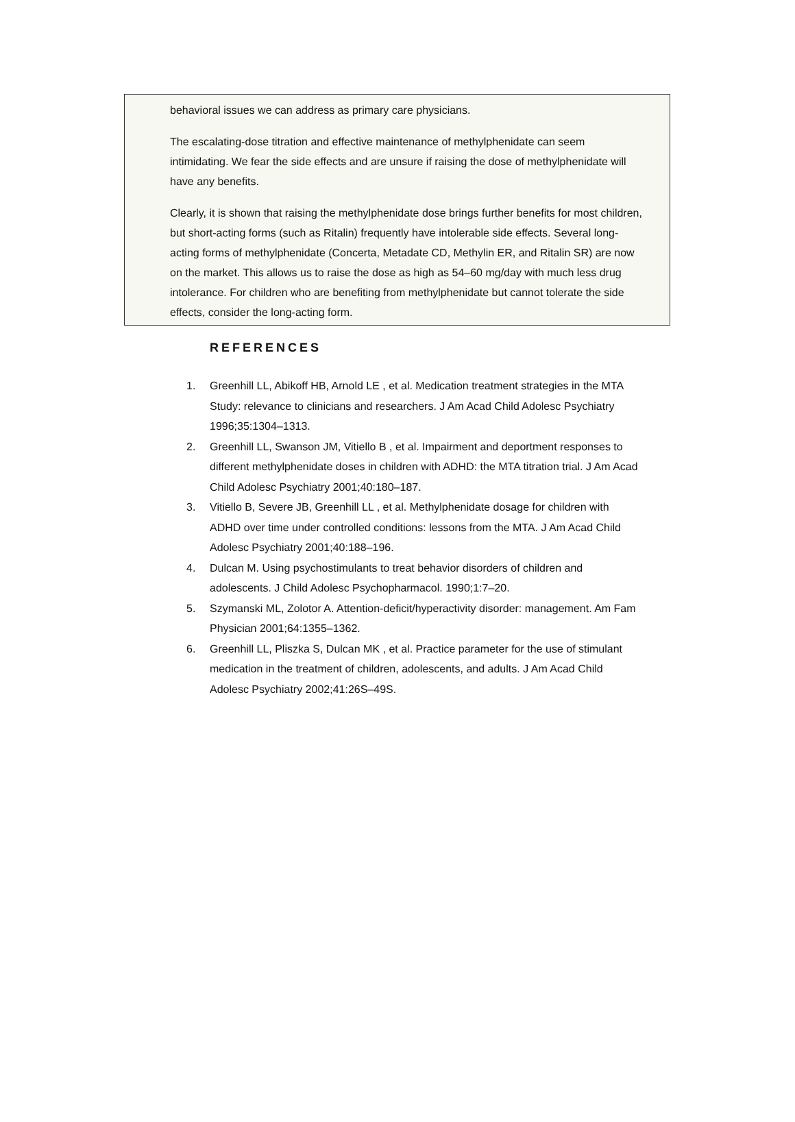behavioral issues we can address as primary care physicians.
The escalating-dose titration and effective maintenance of methylphenidate can seem intimidating. We fear the side effects and are unsure if raising the dose of methylphenidate will have any benefits.
Clearly, it is shown that raising the methylphenidate dose brings further benefits for most children, but short-acting forms (such as Ritalin) frequently have intolerable side effects. Several long-acting forms of methylphenidate (Concerta, Metadate CD, Methylin ER, and Ritalin SR) are now on the market. This allows us to raise the dose as high as 54–60 mg/day with much less drug intolerance. For children who are benefiting from methylphenidate but cannot tolerate the side effects, consider the long-acting form.
REFERENCES
1. Greenhill LL, Abikoff HB, Arnold LE , et al. Medication treatment strategies in the MTA Study: relevance to clinicians and researchers. J Am Acad Child Adolesc Psychiatry 1996;35:1304–1313.
2. Greenhill LL, Swanson JM, Vitiello B , et al. Impairment and deportment responses to different methylphenidate doses in children with ADHD: the MTA titration trial. J Am Acad Child Adolesc Psychiatry 2001;40:180–187.
3. Vitiello B, Severe JB, Greenhill LL , et al. Methylphenidate dosage for children with ADHD over time under controlled conditions: lessons from the MTA. J Am Acad Child Adolesc Psychiatry 2001;40:188–196.
4. Dulcan M. Using psychostimulants to treat behavior disorders of children and adolescents. J Child Adolesc Psychopharmacol. 1990;1:7–20.
5. Szymanski ML, Zolotor A. Attention-deficit/hyperactivity disorder: management. Am Fam Physician 2001;64:1355–1362.
6. Greenhill LL, Pliszka S, Dulcan MK , et al. Practice parameter for the use of stimulant medication in the treatment of children, adolescents, and adults. J Am Acad Child Adolesc Psychiatry 2002;41:26S–49S.